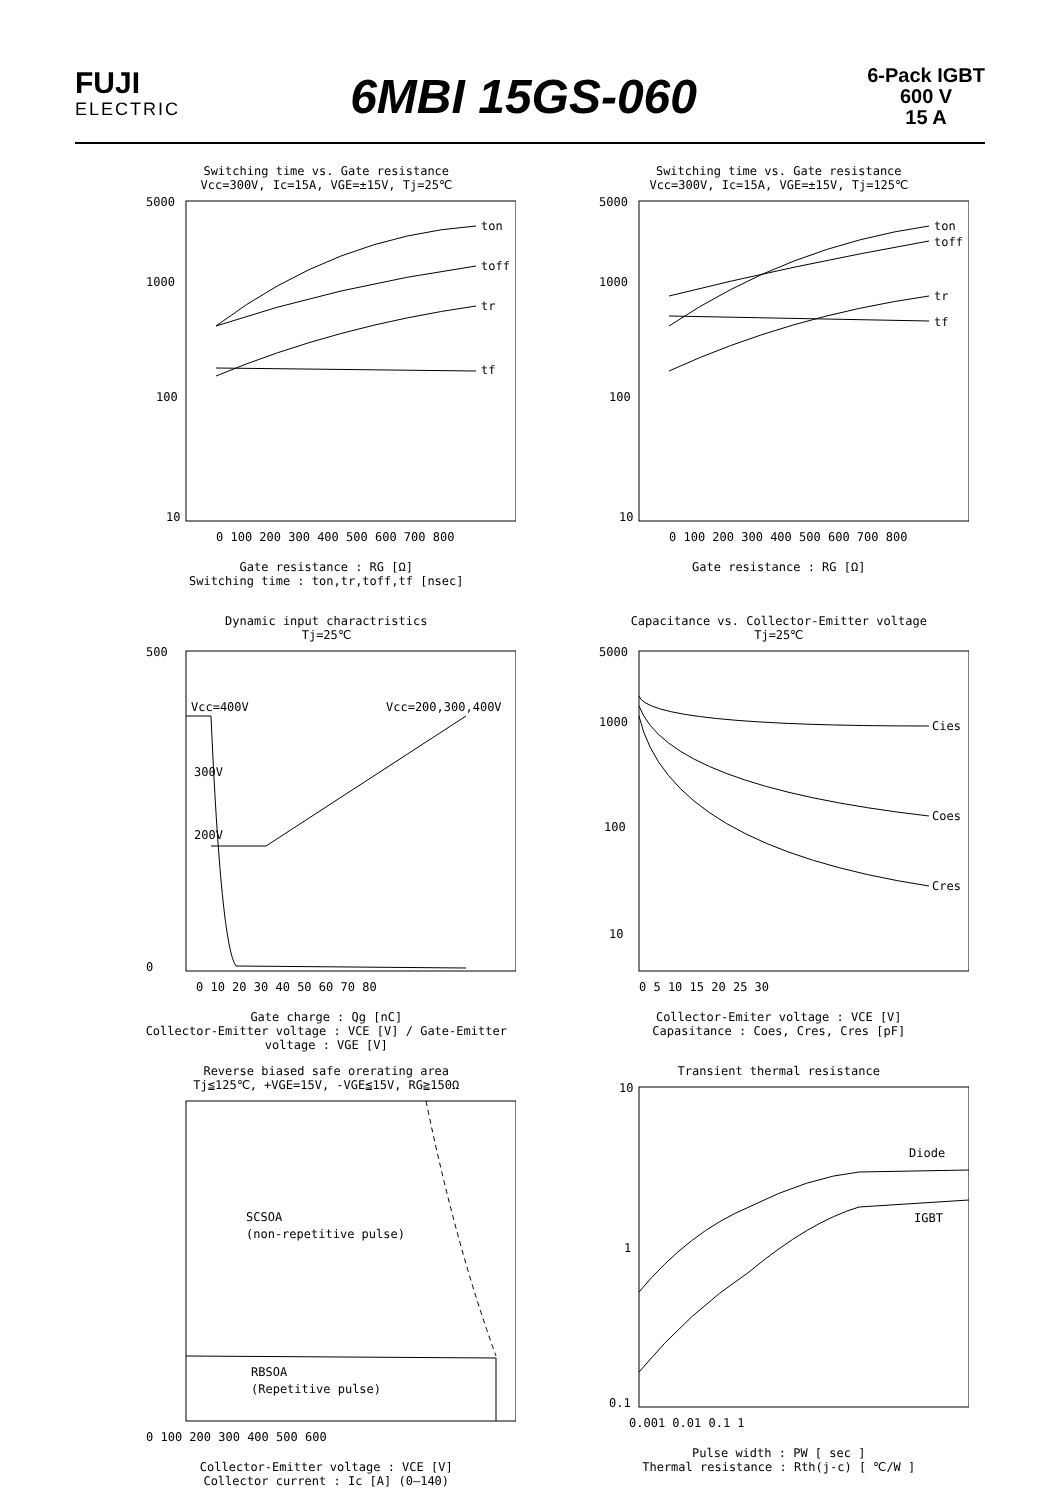FUJI
ELECTRIC
6MBI 15GS-060
6-Pack IGBT
600 V
15 A
Switching time vs. Gate resistance
Vcc=300V, Ic=15A, VGE=±15V, Tj=25℃
ton
toff
tr
tf
5000
1000
100
10
0 100 200 300 400 500 600 700 800
Gate resistance : RG [Ω]
Switching time : ton,tr,toff,tf [nsec]
Switching time vs. Gate resistance
Vcc=300V, Ic=15A, VGE=±15V, Tj=125℃
ton
toff
tr
tf
5000
1000
100
10
0 100 200 300 400 500 600 700 800
Gate resistance : RG [Ω]
Dynamic input charactristics
Tj=25℃
Vcc=400V
300V
200V
Vcc=200,300,400V
500
0
0 10 20 30 40 50 60 70 80
Gate charge : Qg [nC]
Collector-Emitter voltage : VCE [V] / Gate-Emitter voltage : VGE [V]
Capacitance vs. Collector-Emitter voltage
Tj=25℃
Cies
Coes
Cres
5000
1000
100
10
0 5 10 15 20 25 30
Collector-Emiter voltage : VCE [V]
Capasitance : Coes, Cres, Cres [pF]
Reverse biased safe orerating area
Tj≦125℃, +VGE=15V, -VGE≦15V, RG≧150Ω
SCSOA
(non-repetitive pulse)
RBSOA
(Repetitive pulse)
0 100 200 300 400 500 600
Collector-Emitter voltage : VCE [V]
Collector current : Ic [A] (0–140)
Transient thermal resistance
Diode
IGBT
10
1
0.1
0.001 0.01 0.1 1
Pulse width : PW [ sec ]
Thermal resistance : Rth(j-c) [ ℃/W ]